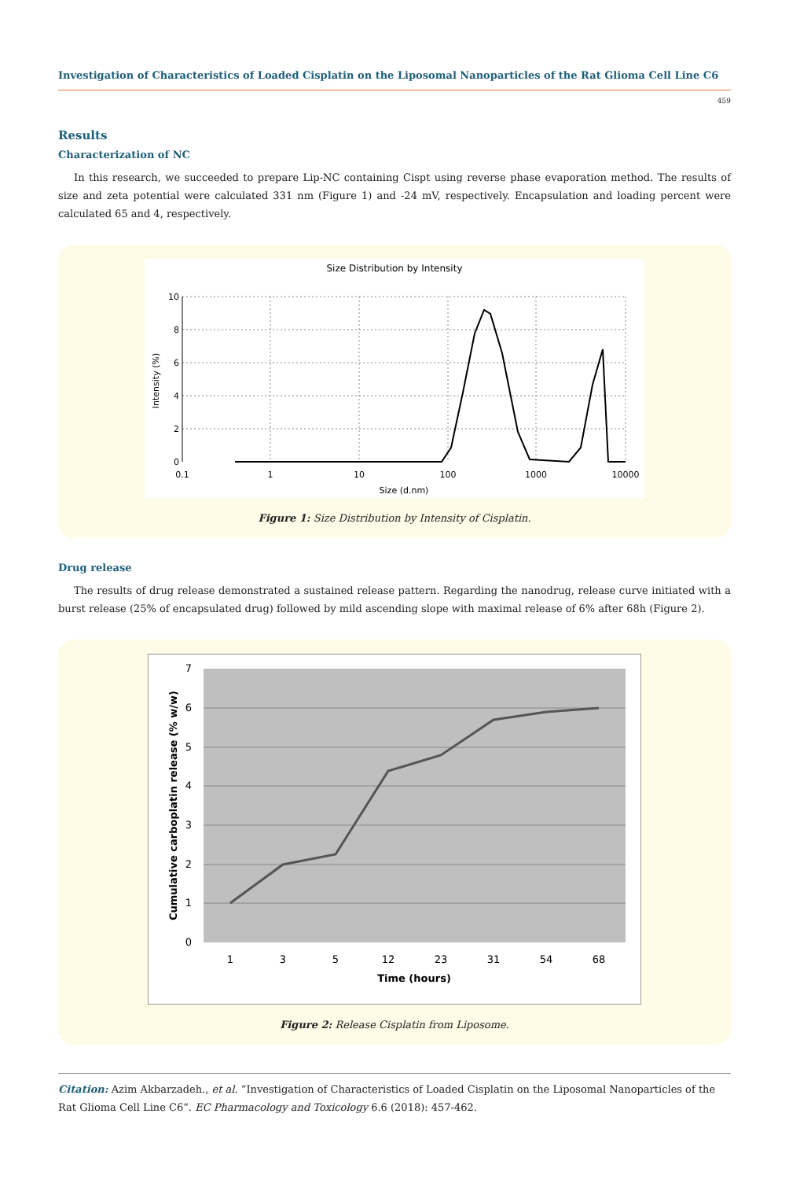Investigation of Characteristics of Loaded Cisplatin on the Liposomal Nanoparticles of the Rat Glioma Cell Line C6
459
Results
Characterization of NC
In this research, we succeeded to prepare Lip-NC containing Cispt using reverse phase evaporation method. The results of size and zeta potential were calculated 331 nm (Figure 1) and -24 mV, respectively. Encapsulation and loading percent were calculated 65 and 4, respectively.
Size Distribution by Intensity
10
8
6
4
2
0
0.1
1
10
100
1000
10000
Size (d.nm)
Intensity (%)
Figure 1: Size Distribution by Intensity of Cisplatin.
Drug release
The results of drug release demonstrated a sustained release pattern. Regarding the nanodrug, release curve initiated with a burst release (25% of encapsulated drug) followed by mild ascending slope with maximal release of 6% after 68h (Figure 2).
7
6
5
4
3
2
1
0
1
3
5
12
23
31
54
68
Time (hours)
Cumulative carboplatin release (% w/w)
Figure 2: Release Cisplatin from Liposome.
Citation: Azim Akbarzadeh., et al. “Investigation of Characteristics of Loaded Cisplatin on the Liposomal Nanoparticles of the Rat Glioma Cell Line C6”. EC Pharmacology and Toxicology 6.6 (2018): 457-462.